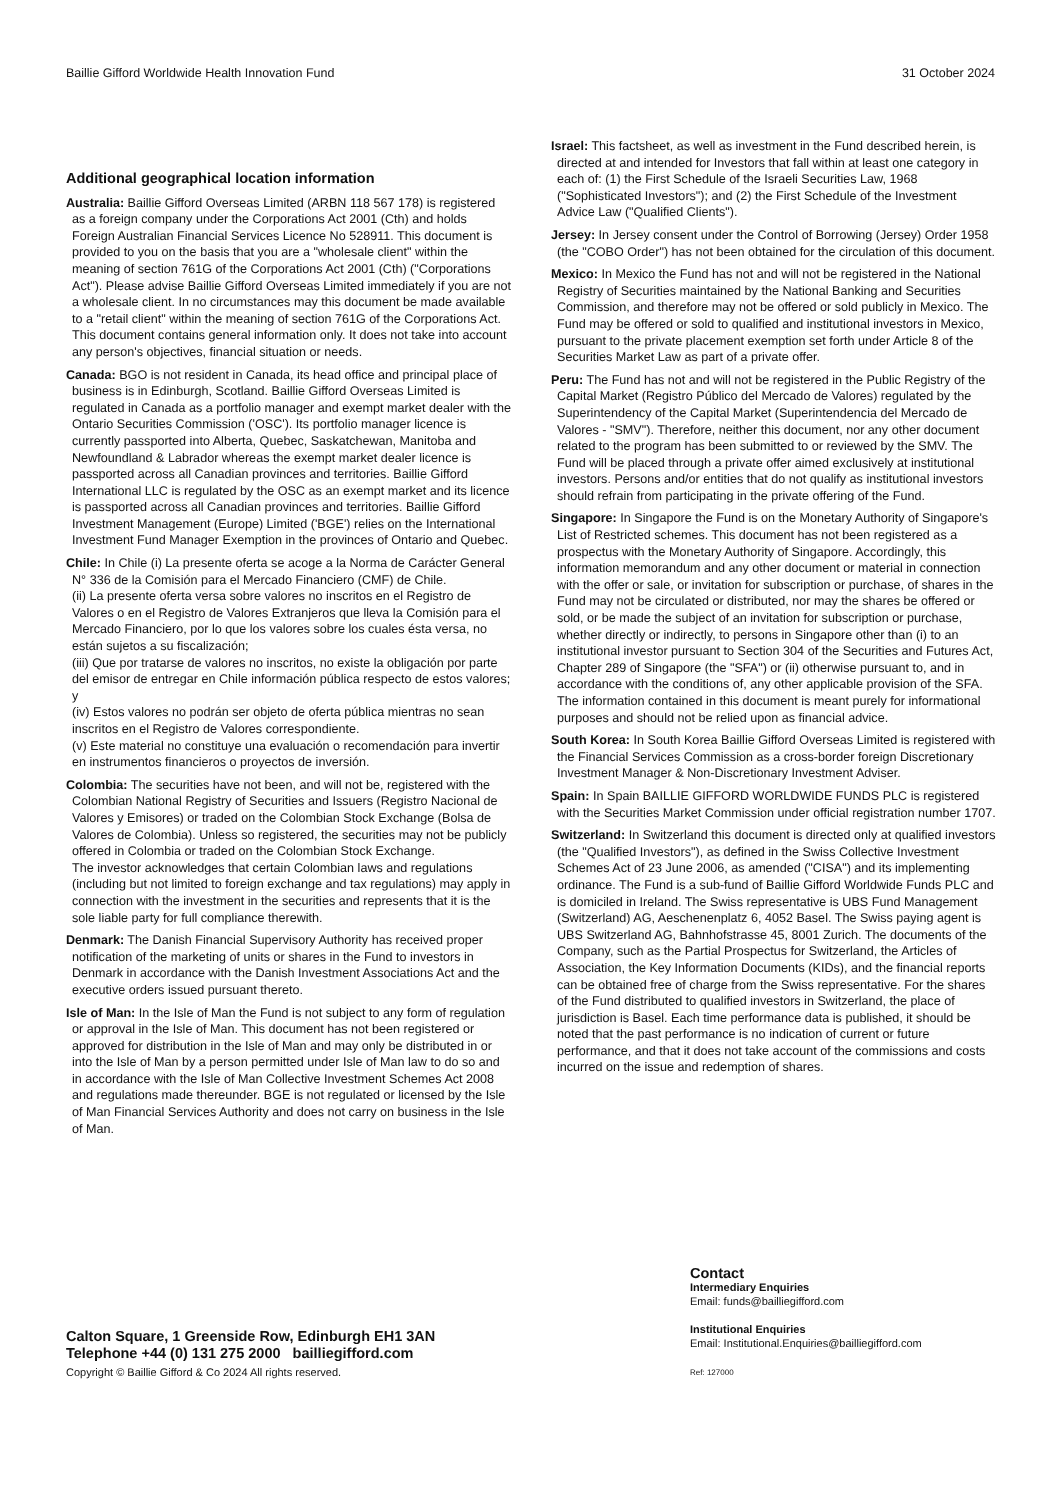Baillie Gifford Worldwide Health Innovation Fund 31 October 2024
Additional geographical location information
Australia: Baillie Gifford Overseas Limited (ARBN 118 567 178) is registered as a foreign company under the Corporations Act 2001 (Cth) and holds Foreign Australian Financial Services Licence No 528911. This document is provided to you on the basis that you are a "wholesale client" within the meaning of section 761G of the Corporations Act 2001 (Cth) ("Corporations Act"). Please advise Baillie Gifford Overseas Limited immediately if you are not a wholesale client. In no circumstances may this document be made available to a "retail client" within the meaning of section 761G of the Corporations Act. This document contains general information only. It does not take into account any person's objectives, financial situation or needs.
Canada: BGO is not resident in Canada, its head office and principal place of business is in Edinburgh, Scotland. Baillie Gifford Overseas Limited is regulated in Canada as a portfolio manager and exempt market dealer with the Ontario Securities Commission ('OSC'). Its portfolio manager licence is currently passported into Alberta, Quebec, Saskatchewan, Manitoba and Newfoundland & Labrador whereas the exempt market dealer licence is passported across all Canadian provinces and territories. Baillie Gifford International LLC is regulated by the OSC as an exempt market and its licence is passported across all Canadian provinces and territories. Baillie Gifford Investment Management (Europe) Limited ('BGE') relies on the International Investment Fund Manager Exemption in the provinces of Ontario and Quebec.
Chile: In Chile (i) La presente oferta se acoge a la Norma de Carácter General N° 336 de la Comisión para el Mercado Financiero (CMF) de Chile.
(ii) La presente oferta versa sobre valores no inscritos en el Registro de Valores o en el Registro de Valores Extranjeros que lleva la Comisión para el Mercado Financiero, por lo que los valores sobre los cuales ésta versa, no están sujetos a su fiscalización;
(iii) Que por tratarse de valores no inscritos, no existe la obligación por parte del emisor de entregar en Chile información pública respecto de estos valores; y
(iv) Estos valores no podrán ser objeto de oferta pública mientras no sean inscritos en el Registro de Valores correspondiente.
(v) Este material no constituye una evaluación o recomendación para invertir en instrumentos financieros o proyectos de inversión.
Colombia: The securities have not been, and will not be, registered with the Colombian National Registry of Securities and Issuers (Registro Nacional de Valores y Emisores) or traded on the Colombian Stock Exchange (Bolsa de Valores de Colombia). Unless so registered, the securities may not be publicly offered in Colombia or traded on the Colombian Stock Exchange.
The investor acknowledges that certain Colombian laws and regulations (including but not limited to foreign exchange and tax regulations) may apply in connection with the investment in the securities and represents that it is the sole liable party for full compliance therewith.
Denmark: The Danish Financial Supervisory Authority has received proper notification of the marketing of units or shares in the Fund to investors in Denmark in accordance with the Danish Investment Associations Act and the executive orders issued pursuant thereto.
Isle of Man: In the Isle of Man the Fund is not subject to any form of regulation or approval in the Isle of Man. This document has not been registered or approved for distribution in the Isle of Man and may only be distributed in or into the Isle of Man by a person permitted under Isle of Man law to do so and in accordance with the Isle of Man Collective Investment Schemes Act 2008 and regulations made thereunder. BGE is not regulated or licensed by the Isle of Man Financial Services Authority and does not carry on business in the Isle of Man.
Israel: This factsheet, as well as investment in the Fund described herein, is directed at and intended for Investors that fall within at least one category in each of: (1) the First Schedule of the Israeli Securities Law, 1968 ("Sophisticated Investors"); and (2) the First Schedule of the Investment Advice Law ("Qualified Clients").
Jersey: In Jersey consent under the Control of Borrowing (Jersey) Order 1958 (the "COBO Order") has not been obtained for the circulation of this document.
Mexico: In Mexico the Fund has not and will not be registered in the National Registry of Securities maintained by the National Banking and Securities Commission, and therefore may not be offered or sold publicly in Mexico. The Fund may be offered or sold to qualified and institutional investors in Mexico, pursuant to the private placement exemption set forth under Article 8 of the Securities Market Law as part of a private offer.
Peru: The Fund has not and will not be registered in the Public Registry of the Capital Market (Registro Público del Mercado de Valores) regulated by the Superintendency of the Capital Market (Superintendencia del Mercado de Valores - "SMV"). Therefore, neither this document, nor any other document related to the program has been submitted to or reviewed by the SMV. The Fund will be placed through a private offer aimed exclusively at institutional investors. Persons and/or entities that do not qualify as institutional investors should refrain from participating in the private offering of the Fund.
Singapore: In Singapore the Fund is on the Monetary Authority of Singapore's List of Restricted schemes. This document has not been registered as a prospectus with the Monetary Authority of Singapore. Accordingly, this information memorandum and any other document or material in connection with the offer or sale, or invitation for subscription or purchase, of shares in the Fund may not be circulated or distributed, nor may the shares be offered or sold, or be made the subject of an invitation for subscription or purchase, whether directly or indirectly, to persons in Singapore other than (i) to an institutional investor pursuant to Section 304 of the Securities and Futures Act, Chapter 289 of Singapore (the "SFA") or (ii) otherwise pursuant to, and in accordance with the conditions of, any other applicable provision of the SFA. The information contained in this document is meant purely for informational purposes and should not be relied upon as financial advice.
South Korea: In South Korea Baillie Gifford Overseas Limited is registered with the Financial Services Commission as a cross-border foreign Discretionary Investment Manager & Non-Discretionary Investment Adviser.
Spain: In Spain BAILLIE GIFFORD WORLDWIDE FUNDS PLC is registered with the Securities Market Commission under official registration number 1707.
Switzerland: In Switzerland this document is directed only at qualified investors (the "Qualified Investors"), as defined in the Swiss Collective Investment Schemes Act of 23 June 2006, as amended ("CISA") and its implementing ordinance. The Fund is a sub-fund of Baillie Gifford Worldwide Funds PLC and is domiciled in Ireland. The Swiss representative is UBS Fund Management (Switzerland) AG, Aeschenenplatz 6, 4052 Basel. The Swiss paying agent is UBS Switzerland AG, Bahnhofstrasse 45, 8001 Zurich. The documents of the Company, such as the Partial Prospectus for Switzerland, the Articles of Association, the Key Information Documents (KIDs), and the financial reports can be obtained free of charge from the Swiss representative. For the shares of the Fund distributed to qualified investors in Switzerland, the place of jurisdiction is Basel. Each time performance data is published, it should be noted that the past performance is no indication of current or future performance, and that it does not take account of the commissions and costs incurred on the issue and redemption of shares.
Contact
Intermediary Enquiries
Email: funds@bailliegifford.com
Institutional Enquiries
Email: Institutional.Enquiries@bailliegifford.com
Ref: 127000
Calton Square, 1 Greenside Row, Edinburgh EH1 3AN
Telephone +44 (0) 131 275 2000 bailliegifford.com
Copyright © Baillie Gifford & Co 2024 All rights reserved.